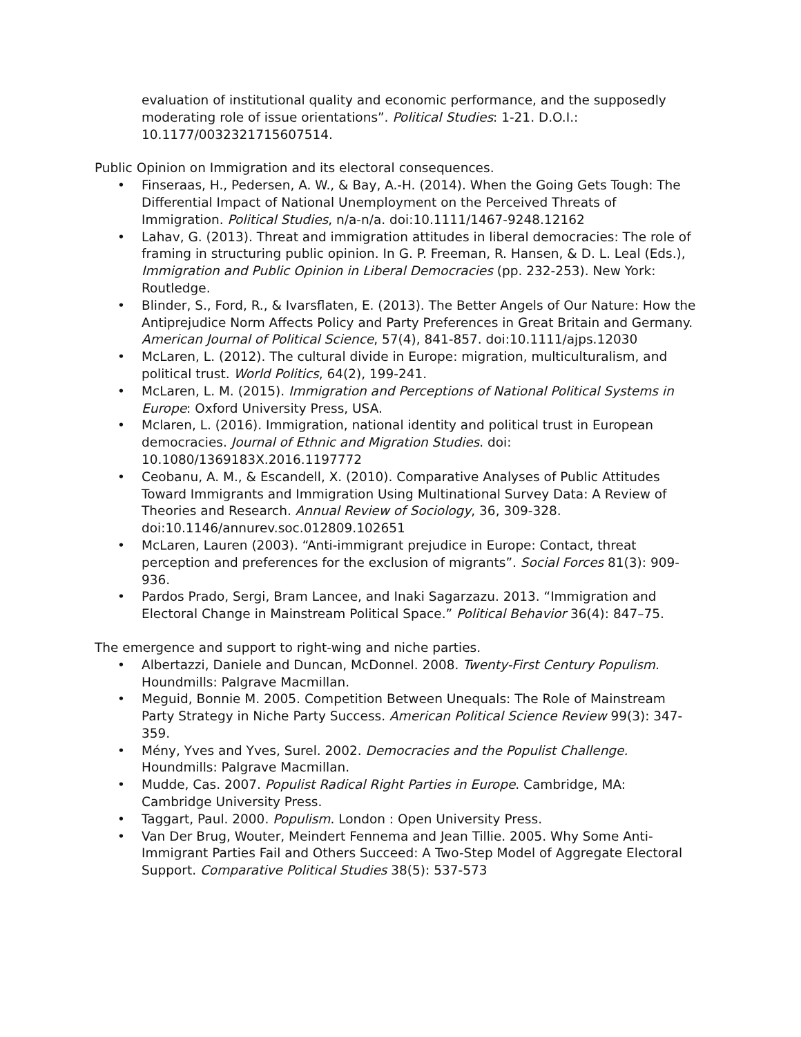evaluation of institutional quality and economic performance, and the supposedly moderating role of issue orientations”. Political Studies: 1-21. D.O.I.: 10.1177/0032321715607514.
Public Opinion on Immigration and its electoral consequences.
• Finseraas, H., Pedersen, A. W., & Bay, A.-H. (2014). When the Going Gets Tough: The Differential Impact of National Unemployment on the Perceived Threats of Immigration. Political Studies, n/a-n/a. doi:10.1111/1467-9248.12162
• Lahav, G. (2013). Threat and immigration attitudes in liberal democracies: The role of framing in structuring public opinion. In G. P. Freeman, R. Hansen, & D. L. Leal (Eds.), Immigration and Public Opinion in Liberal Democracies (pp. 232-253). New York: Routledge.
• Blinder, S., Ford, R., & Ivarsflaten, E. (2013). The Better Angels of Our Nature: How the Antiprejudice Norm Affects Policy and Party Preferences in Great Britain and Germany. American Journal of Political Science, 57(4), 841-857. doi:10.1111/ajps.12030
• McLaren, L. (2012). The cultural divide in Europe: migration, multiculturalism, and political trust. World Politics, 64(2), 199-241.
• McLaren, L. M. (2015). Immigration and Perceptions of National Political Systems in Europe: Oxford University Press, USA.
• Mclaren, L. (2016). Immigration, national identity and political trust in European democracies. Journal of Ethnic and Migration Studies. doi: 10.1080/1369183X.2016.1197772
• Ceobanu, A. M., & Escandell, X. (2010). Comparative Analyses of Public Attitudes Toward Immigrants and Immigration Using Multinational Survey Data: A Review of Theories and Research. Annual Review of Sociology, 36, 309-328. doi:10.1146/annurev.soc.012809.102651
• McLaren, Lauren (2003). “Anti-immigrant prejudice in Europe: Contact, threat perception and preferences for the exclusion of migrants”. Social Forces 81(3): 909-936.
• Pardos Prado, Sergi, Bram Lancee, and Inaki Sagarzazu. 2013. “Immigration and Electoral Change in Mainstream Political Space.” Political Behavior 36(4): 847–75.
The emergence and support to right-wing and niche parties.
• Albertazzi, Daniele and Duncan, McDonnel. 2008. Twenty-First Century Populism. Houndmills: Palgrave Macmillan.
• Meguid, Bonnie M. 2005. Competition Between Unequals: The Role of Mainstream Party Strategy in Niche Party Success. American Political Science Review 99(3): 347-359.
• Mény, Yves and Yves, Surel. 2002. Democracies and the Populist Challenge. Houndmills: Palgrave Macmillan.
• Mudde, Cas. 2007. Populist Radical Right Parties in Europe. Cambridge, MA: Cambridge University Press.
• Taggart, Paul. 2000. Populism. London : Open University Press.
• Van Der Brug, Wouter, Meindert Fennema and Jean Tillie. 2005. Why Some Anti-Immigrant Parties Fail and Others Succeed: A Two-Step Model of Aggregate Electoral Support. Comparative Political Studies 38(5): 537-573